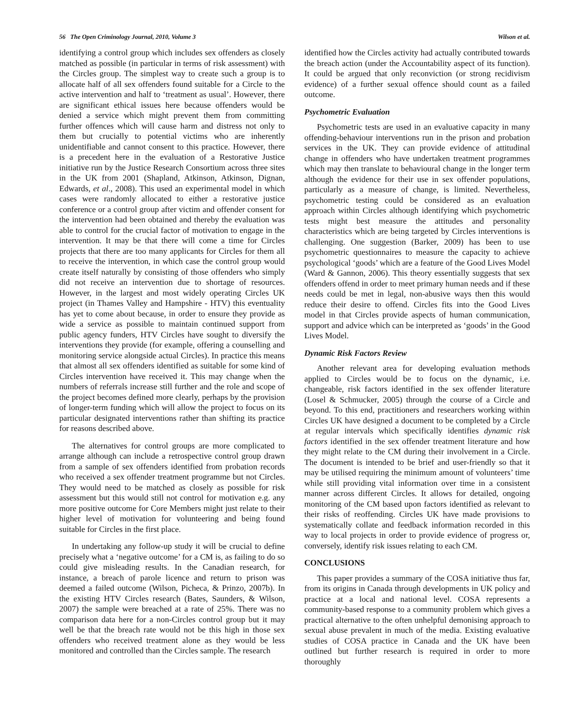56 The Open Criminology Journal, 2010, Volume 3 Wilson et al.
identifying a control group which includes sex offenders as closely matched as possible (in particular in terms of risk assessment) with the Circles group. The simplest way to create such a group is to allocate half of all sex offenders found suitable for a Circle to the active intervention and half to ‘treatment as usual’. However, there are significant ethical issues here because offenders would be denied a service which might prevent them from committing further offences which will cause harm and distress not only to them but crucially to potential victims who are inherently unidentifiable and cannot consent to this practice. However, there is a precedent here in the evaluation of a Restorative Justice initiative run by the Justice Research Consortium across three sites in the UK from 2001 (Shapland, Atkinson, Atkinson, Dignan, Edwards, et al., 2008). This used an experimental model in which cases were randomly allocated to either a restorative justice conference or a control group after victim and offender consent for the intervention had been obtained and thereby the evaluation was able to control for the crucial factor of motivation to engage in the intervention. It may be that there will come a time for Circles projects that there are too many applicants for Circles for them all to receive the intervention, in which case the control group would create itself naturally by consisting of those offenders who simply did not receive an intervention due to shortage of resources. However, in the largest and most widely operating Circles UK project (in Thames Valley and Hampshire - HTV) this eventuality has yet to come about because, in order to ensure they provide as wide a service as possible to maintain continued support from public agency funders, HTV Circles have sought to diversify the interventions they provide (for example, offering a counselling and monitoring service alongside actual Circles). In practice this means that almost all sex offenders identified as suitable for some kind of Circles intervention have received it. This may change when the numbers of referrals increase still further and the role and scope of the project becomes defined more clearly, perhaps by the provision of longer-term funding which will allow the project to focus on its particular designated interventions rather than shifting its practice for reasons described above.
The alternatives for control groups are more complicated to arrange although can include a retrospective control group drawn from a sample of sex offenders identified from probation records who received a sex offender treatment programme but not Circles. They would need to be matched as closely as possible for risk assessment but this would still not control for motivation e.g. any more positive outcome for Core Members might just relate to their higher level of motivation for volunteering and being found suitable for Circles in the first place.
In undertaking any follow-up study it will be crucial to define precisely what a ‘negative outcome’ for a CM is, as failing to do so could give misleading results. In the Canadian research, for instance, a breach of parole licence and return to prison was deemed a failed outcome (Wilson, Picheca, & Prinzo, 2007b). In the existing HTV Circles research (Bates, Saunders, & Wilson, 2007) the sample were breached at a rate of 25%. There was no comparison data here for a non-Circles control group but it may well be that the breach rate would not be this high in those sex offenders who received treatment alone as they would be less monitored and controlled than the Circles sample. The research
identified how the Circles activity had actually contributed towards the breach action (under the Accountability aspect of its function). It could be argued that only reconviction (or strong recidivism evidence) of a further sexual offence should count as a failed outcome.
Psychometric Evaluation
Psychometric tests are used in an evaluative capacity in many offending-behaviour interventions run in the prison and probation services in the UK. They can provide evidence of attitudinal change in offenders who have undertaken treatment programmes which may then translate to behavioural change in the longer term although the evidence for their use in sex offender populations, particularly as a measure of change, is limited. Nevertheless, psychometric testing could be considered as an evaluation approach within Circles although identifying which psychometric tests might best measure the attitudes and personality characteristics which are being targeted by Circles interventions is challenging. One suggestion (Barker, 2009) has been to use psychometric questionnaires to measure the capacity to achieve psychological ‘goods’ which are a feature of the Good Lives Model (Ward & Gannon, 2006). This theory essentially suggests that sex offenders offend in order to meet primary human needs and if these needs could be met in legal, non-abusive ways then this would reduce their desire to offend. Circles fits into the Good Lives model in that Circles provide aspects of human communication, support and advice which can be interpreted as ‘goods’ in the Good Lives Model.
Dynamic Risk Factors Review
Another relevant area for developing evaluation methods applied to Circles would be to focus on the dynamic, i.e. changeable, risk factors identified in the sex offender literature (Losel & Schmucker, 2005) through the course of a Circle and beyond. To this end, practitioners and researchers working within Circles UK have designed a document to be completed by a Circle at regular intervals which specifically identifies dynamic risk factors identified in the sex offender treatment literature and how they might relate to the CM during their involvement in a Circle. The document is intended to be brief and user-friendly so that it may be utilised requiring the minimum amount of volunteers’ time while still providing vital information over time in a consistent manner across different Circles. It allows for detailed, ongoing monitoring of the CM based upon factors identified as relevant to their risks of reoffending. Circles UK have made provisions to systematically collate and feedback information recorded in this way to local projects in order to provide evidence of progress or, conversely, identify risk issues relating to each CM.
CONCLUSIONS
This paper provides a summary of the COSA initiative thus far, from its origins in Canada through developments in UK policy and practice at a local and national level. COSA represents a community-based response to a community problem which gives a practical alternative to the often unhelpful demonising approach to sexual abuse prevalent in much of the media. Existing evaluative studies of COSA practice in Canada and the UK have been outlined but further research is required in order to more thoroughly